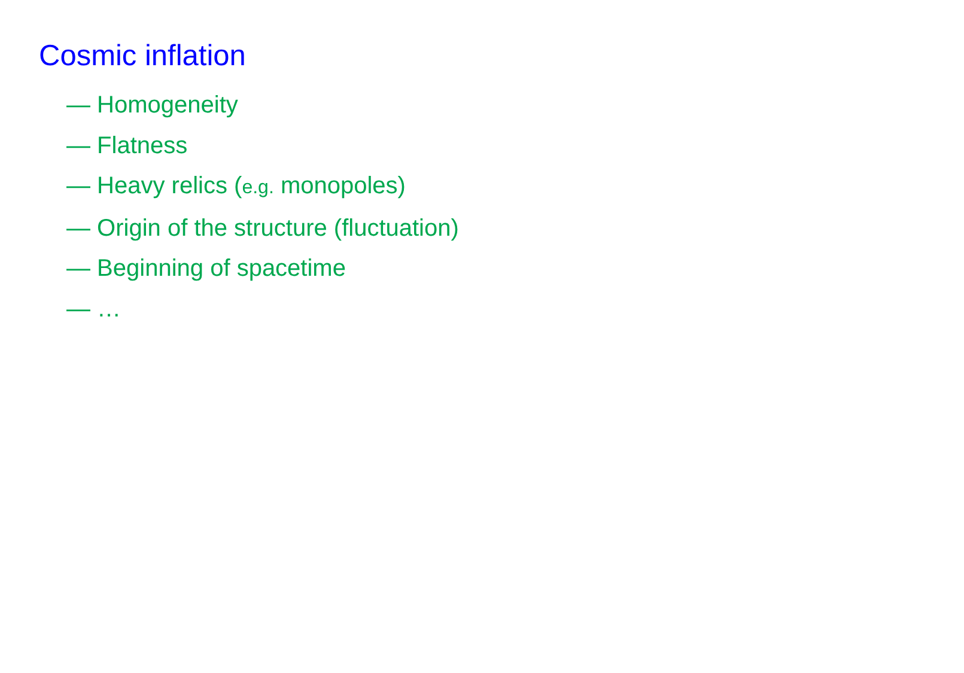Cosmic inflation
— Homogeneity
— Flatness
— Heavy relics (e.g. monopoles)
— Origin of the structure (fluctuation)
— Beginning of spacetime
— …